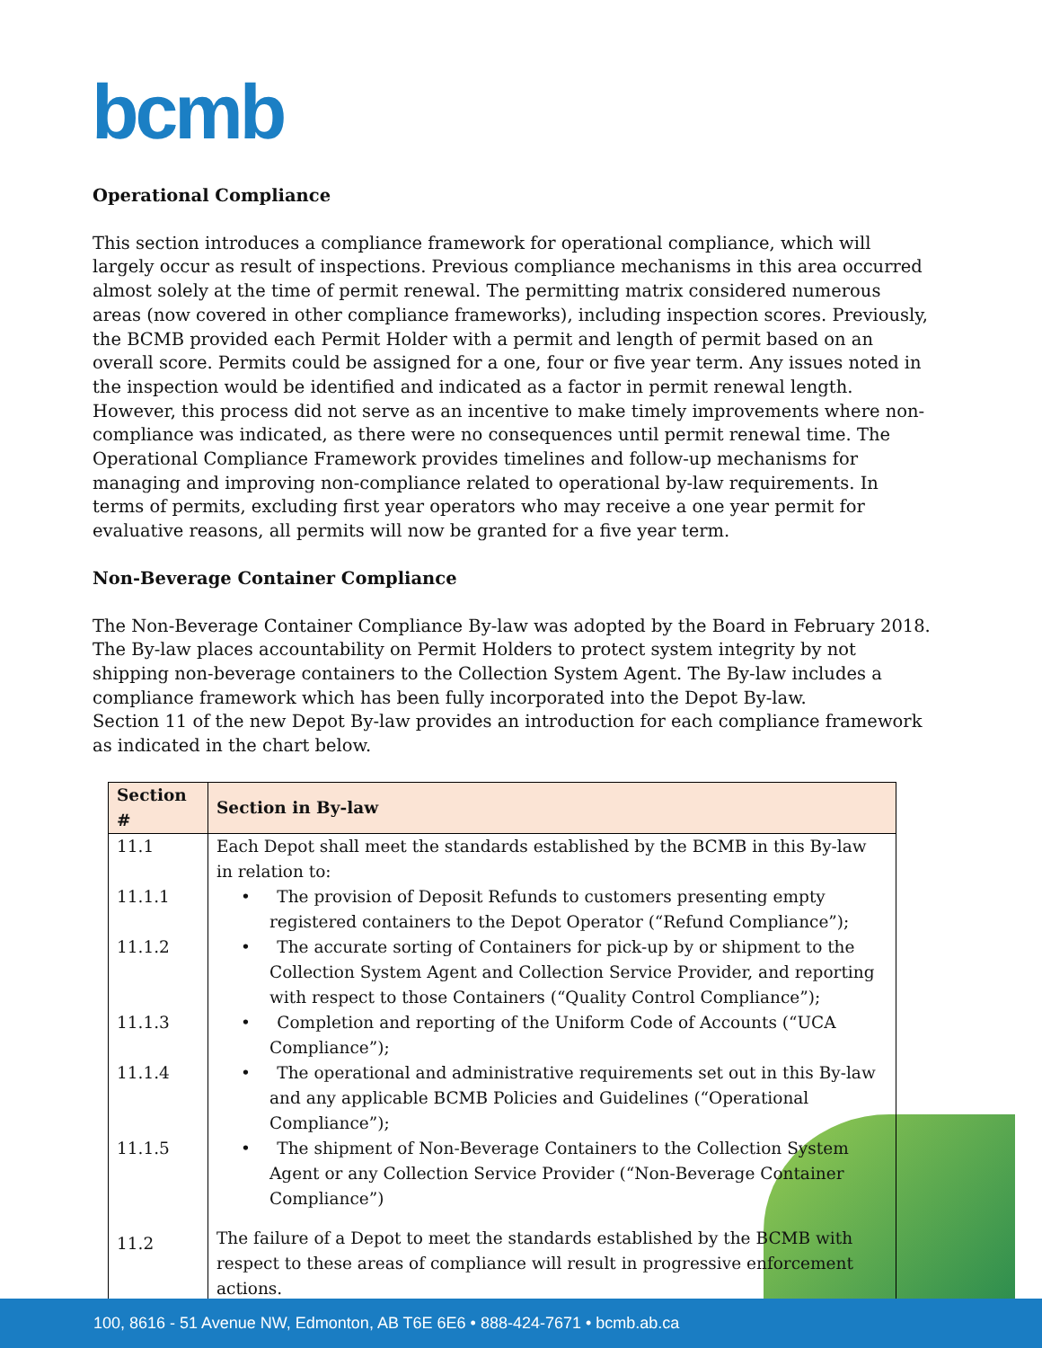bcmb
Operational Compliance
This section introduces a compliance framework for operational compliance, which will largely occur as result of inspections. Previous compliance mechanisms in this area occurred almost solely at the time of permit renewal. The permitting matrix considered numerous areas (now covered in other compliance frameworks), including inspection scores. Previously, the BCMB provided each Permit Holder with a permit and length of permit based on an overall score. Permits could be assigned for a one, four or five year term. Any issues noted in the inspection would be identified and indicated as a factor in permit renewal length. However, this process did not serve as an incentive to make timely improvements where non-compliance was indicated, as there were no consequences until permit renewal time. The Operational Compliance Framework provides timelines and follow-up mechanisms for managing and improving non-compliance related to operational by-law requirements. In terms of permits, excluding first year operators who may receive a one year permit for evaluative reasons, all permits will now be granted for a five year term.
Non-Beverage Container Compliance
The Non-Beverage Container Compliance By-law was adopted by the Board in February 2018. The By-law places accountability on Permit Holders to protect system integrity by not shipping non-beverage containers to the Collection System Agent. The By-law includes a compliance framework which has been fully incorporated into the Depot By-law.
Section 11 of the new Depot By-law provides an introduction for each compliance framework as indicated in the chart below.
| Section # | Section in By-law |
| --- | --- |
| 11.1 | Each Depot shall meet the standards established by the BCMB in this By-law in relation to: |
| 11.1.1 | • The provision of Deposit Refunds to customers presenting empty registered containers to the Depot Operator (“Refund Compliance”); |
| 11.1.2 | • The accurate sorting of Containers for pick-up by or shipment to the Collection System Agent and Collection Service Provider, and reporting with respect to those Containers (“Quality Control Compliance”); |
| 11.1.3 | • Completion and reporting of the Uniform Code of Accounts (“UCA Compliance”); |
| 11.1.4 | • The operational and administrative requirements set out in this By-law and any applicable BCMB Policies and Guidelines (“Operational Compliance”); |
| 11.1.5 | • The shipment of Non-Beverage Containers to the Collection System Agent or any Collection Service Provider (“Non-Beverage Container Compliance”) |
| 11.2 | The failure of a Depot to meet the standards established by the BCMB with respect to these areas of compliance will result in progressive enforcement actions. |
100, 8616 - 51 Avenue NW, Edmonton, AB T6E 6E6 • 888-424-7671 • bcmb.ab.ca